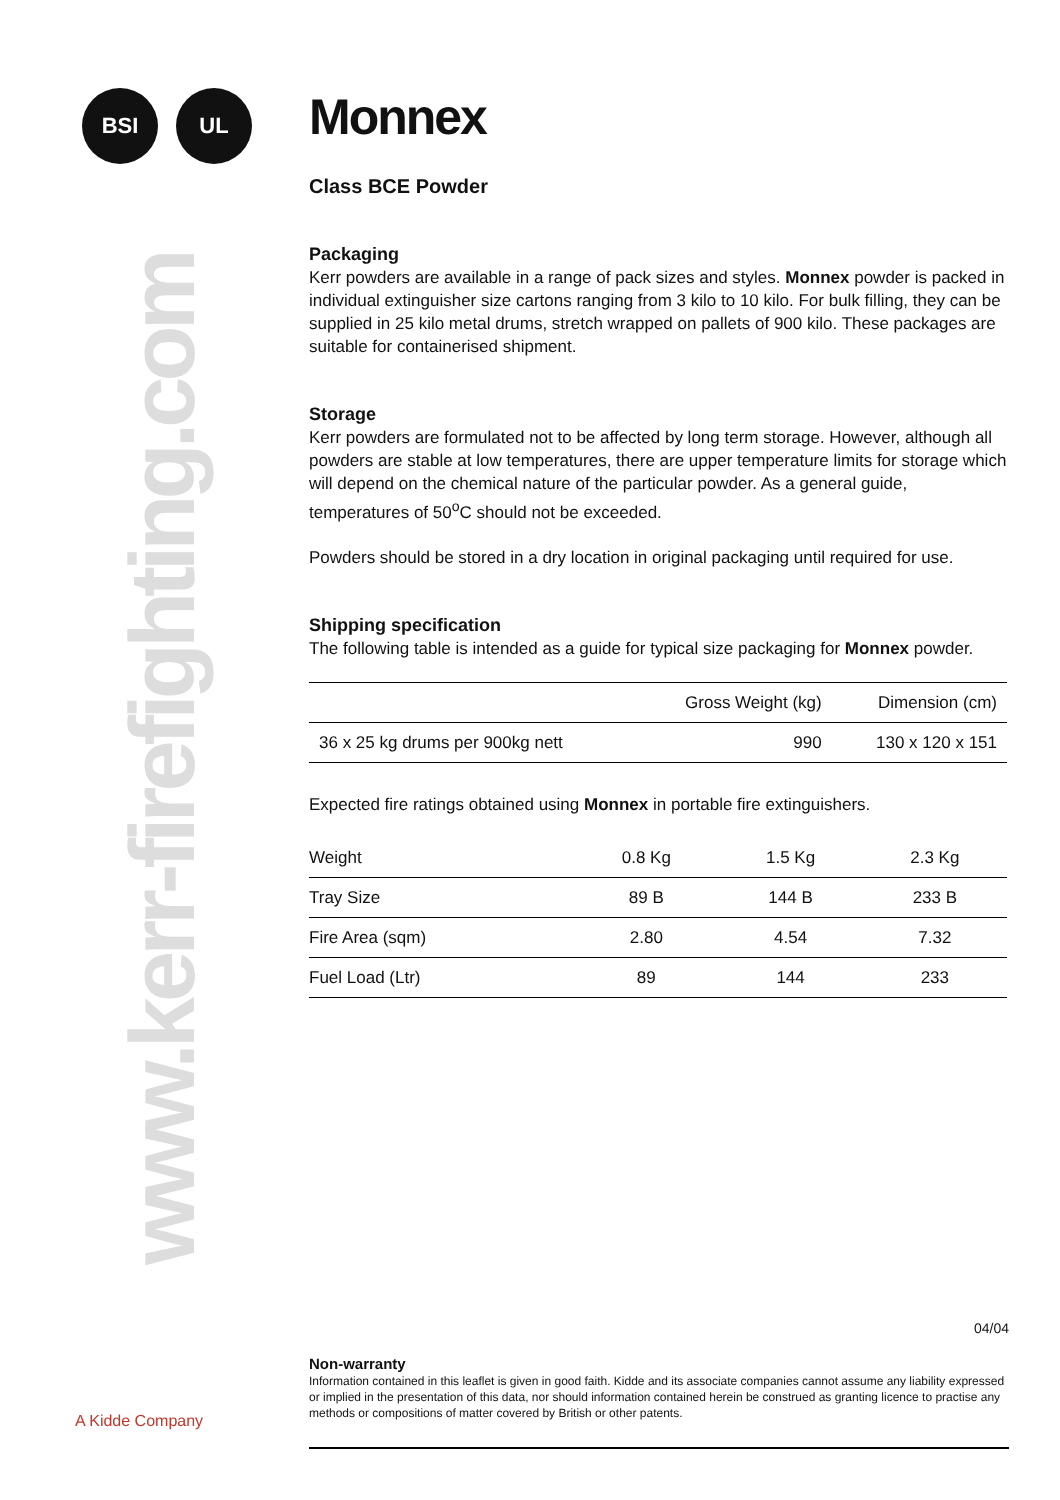BSI UL
www.kerr-firefighting.com
A Kidde Company
Monnex
Class BCE Powder
Packaging
Kerr powders are available in a range of pack sizes and styles. Monnex powder is packed in individual extinguisher size cartons ranging from 3 kilo to 10 kilo. For bulk filling, they can be supplied in 25 kilo metal drums, stretch wrapped on pallets of 900 kilo. These packages are suitable for containerised shipment.
Storage
Kerr powders are formulated not to be affected by long term storage. However, although all powders are stable at low temperatures, there are upper temperature limits for storage which will depend on the chemical nature of the particular powder. As a general guide, temperatures of 50<sup>o</sup>C should not be exceeded.
Powders should be stored in a dry location in original packaging until required for use.
Shipping specification
The following table is intended as a guide for typical size packaging for Monnex powder.
| | Gross Weight (kg) | Dimension (cm) |
| --- | --- | --- |
| 36 x 25 kg drums per 900kg nett | 990 | 130 x 120 x 151 |
Expected fire ratings obtained using Monnex in portable fire extinguishers.
| Weight | 0.8 Kg | 1.5 Kg | 2.3 Kg |
| Tray Size | 89 B | 144 B | 233 B |
| Fire Area (sqm) | 2.80 | 4.54 | 7.32 |
| Fuel Load (Ltr) | 89 | 144 | 233 |
04/04
Non-warranty
Information contained in this leaflet is given in good faith. Kidde and its associate companies cannot assume any liability expressed or implied in the presentation of this data, nor should information contained herein be construed as granting licence to practise any methods or compositions of matter covered by British or other patents.